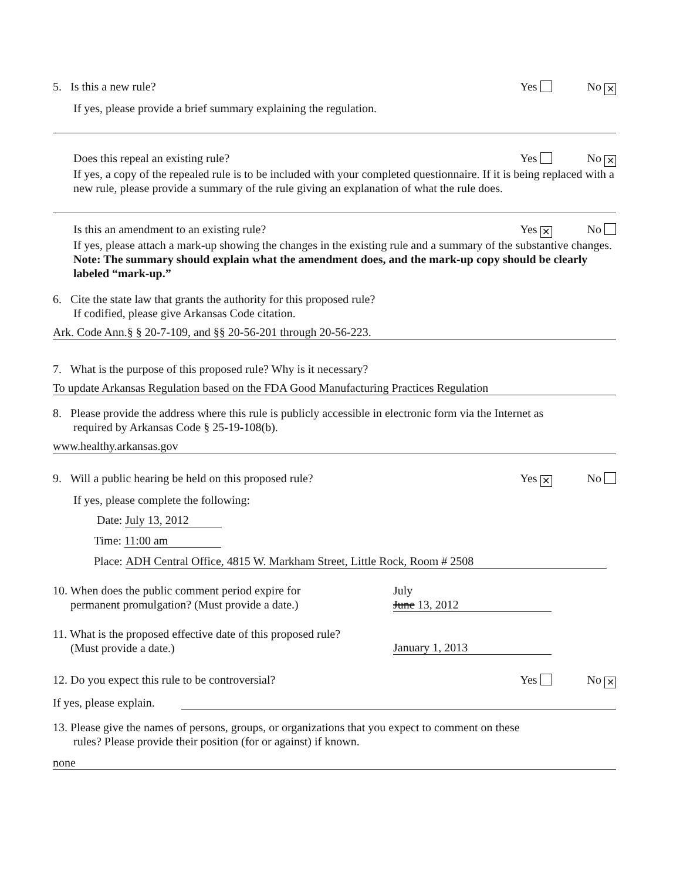5. Is this a new rule? Yes No ✕
If yes, please provide a brief summary explaining the regulation.
Does this repeal an existing rule? Yes No ✕
If yes, a copy of the repealed rule is to be included with your completed questionnaire. If it is being replaced with a new rule, please provide a summary of the rule giving an explanation of what the rule does.
Is this an amendment to an existing rule? Yes ✕ No
If yes, please attach a mark-up showing the changes in the existing rule and a summary of the substantive changes. Note: The summary should explain what the amendment does, and the mark-up copy should be clearly labeled “mark-up.”
6. Cite the state law that grants the authority for this proposed rule?
If codified, please give Arkansas Code citation.
Ark. Code Ann.§ § 20-7-109, and §§ 20-56-201 through 20-56-223.
7. What is the purpose of this proposed rule? Why is it necessary?
To update Arkansas Regulation based on the FDA Good Manufacturing Practices Regulation
8. Please provide the address where this rule is publicly accessible in electronic form via the Internet as
required by Arkansas Code § 25-19-108(b).
www.healthy.arkansas.gov
9. Will a public hearing be held on this proposed rule? Yes ✕ No
If yes, please complete the following:
Date: July 13, 2012
Time: 11:00 am
Place: ADH Central Office, 4815 W. Markham Street, Little Rock, Room # 2508
10. When does the public comment period expire for
permanent promulgation? (Must provide a date.) July
June 13, 2012
11. What is the proposed effective date of this proposed rule?
(Must provide a date.) January 1, 2013
12. Do you expect this rule to be controversial? Yes No ✕
If yes, please explain.
13. Please give the names of persons, groups, or organizations that you expect to comment on these
rules? Please provide their position (for or against) if known.
none